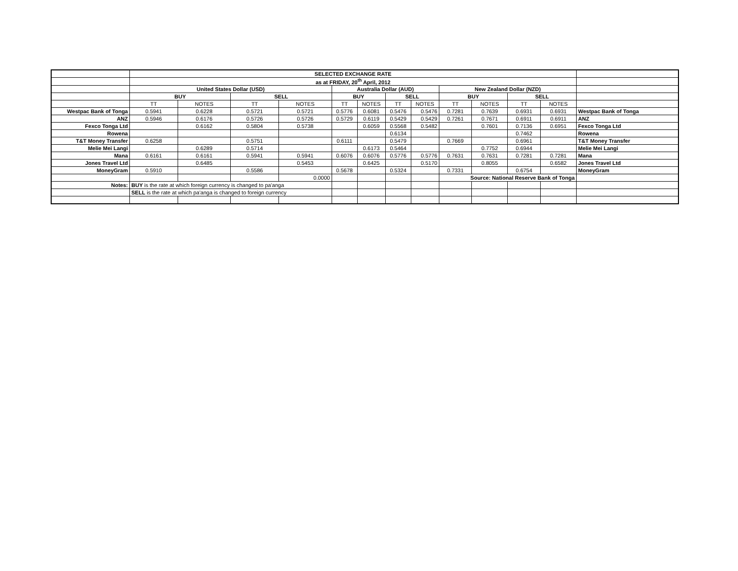| | SELECTED EXCHANGE RATE | | | | | | | | | | | | |
| | as at FRIDAY, 20<sup>th</sup> April, 2012 | | | | | | | | | | | | |
| | United States Dollar (USD) | | | | Australia Dollar (AUD) | | | | New Zealand Dollar (NZD) | | | | |
| | BUY | | SELL | | BUY | | SELL | | BUY | | SELL | | |
| | TT | NOTES | TT | NOTES | TT | NOTES | TT | NOTES | TT | NOTES | TT | NOTES | |
| Westpac Bank of Tonga | 0.5941 | 0.6228 | 0.5721 | 0.5721 | 0.5776 | 0.6081 | 0.5476 | 0.5476 | 0.7281 | 0.7639 | 0.6931 | 0.6931 | Westpac Bank of Tonga |
| ANZ | 0.5946 | 0.6176 | 0.5726 | 0.5726 | 0.5729 | 0.6119 | 0.5429 | 0.5429 | 0.7261 | 0.7671 | 0.6911 | 0.6911 | ANZ |
| Fexco Tonga Ltd | | 0.6162 | 0.5804 | 0.5738 | | 0.6059 | 0.5568 | 0.5482 | | 0.7601 | 0.7136 | 0.6951 | Fexco Tonga Ltd |
| Rowena | | | | | | | 0.6134 | | | | 0.7462 | | Rowena |
| T&T Money Transfer | 0.6258 | | 0.5751 | | 0.6111 | | 0.5479 | | 0.7669 | | 0.6961 | | T&T Money Transfer |
| Melie Mei Langi | | 0.6289 | 0.5714 | | | 0.6173 | 0.5464 | | | 0.7752 | 0.6944 | | Melie Mei Langi |
| Mana | 0.6161 | 0.6161 | 0.5941 | 0.5941 | 0.6076 | 0.6076 | 0.5776 | 0.5776 | 0.7631 | 0.7631 | 0.7281 | 0.7281 | Mana |
| Jones Travel Ltd | | 0.6485 | | 0.5453 | | 0.6425 | | 0.5170 | | 0.8055 | | 0.6582 | Jones Travel Ltd |
| MoneyGram | 0.5910 | | 0.5586 | | 0.5678 | | 0.5324 | | 0.7331 | | 0.6754 | | MoneyGram |
| | | | | 0.0000 | | | | | Source: National Reserve Bank of Tonga | | | | |
| Notes: | BUY is the rate at which foreign currency is changed to pa'anga | | | | | | | | | | | | |
| | SELL is the rate at which pa'anga is changed to foreign currency | | | | | | | | | | | | |